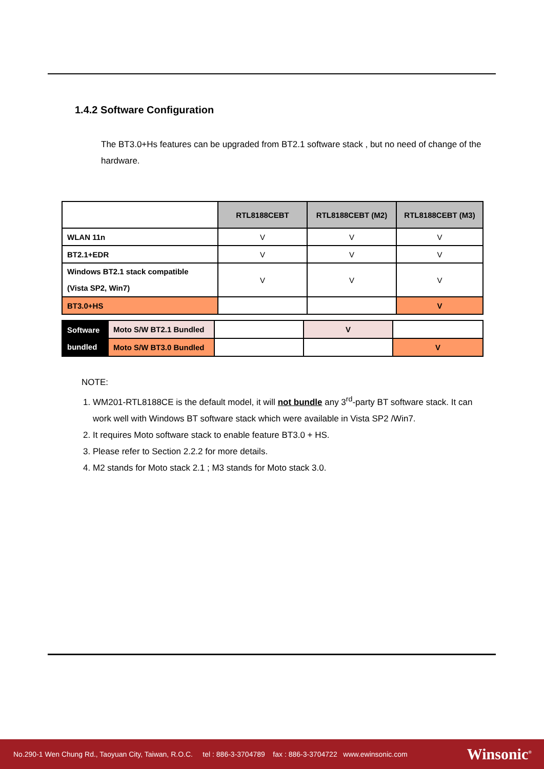1.4.2 Software Configuration
The BT3.0+Hs features can be upgraded from BT2.1 software stack , but no need of change of the hardware.
| | RTL8188CEBT | RTL8188CEBT (M2) | RTL8188CEBT (M3) |
| --- | --- | --- | --- |
| WLAN 11n | V | V | V |
| BT2.1+EDR | V | V | V |
| Windows BT2.1 stack compatible (Vista SP2, Win7) | V | V | V |
| BT3.0+HS | | | V |
| Software bundled | Moto S/W BT2.1 Bundled | | V | |
| | Moto S/W BT3.0 Bundled | | | V |
NOTE:
1. WM201-RTL8188CE is the default model, it will not bundle any 3<sup>rd</sup>-party BT software stack. It can work well with Windows BT software stack which were available in Vista SP2 /Win7.
2. It requires Moto software stack to enable feature BT3.0 + HS.
3. Please refer to Section 2.2.2 for more details.
4. M2 stands for Moto stack 2.1 ; M3 stands for Moto stack 3.0.
No.290-1 Wen Chung Rd., Taoyuan City, Taiwan, R.O.C. tel : 886-3-3704789 fax : 886-3-3704722 www.ewinsonic.com Winsonic<sup>®</sup>